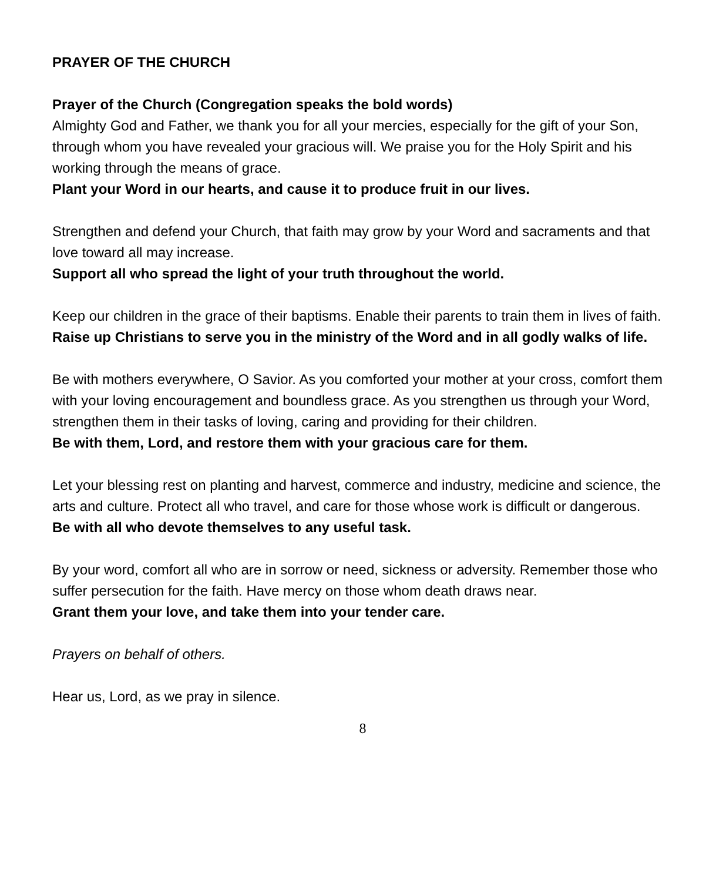PRAYER OF THE CHURCH
Prayer of the Church (Congregation speaks the bold words)
Almighty God and Father, we thank you for all your mercies, especially for the gift of your Son, through whom you have revealed your gracious will. We praise you for the Holy Spirit and his working through the means of grace.
Plant your Word in our hearts, and cause it to produce fruit in our lives.
Strengthen and defend your Church, that faith may grow by your Word and sacraments and that love toward all may increase.
Support all who spread the light of your truth throughout the world.
Keep our children in the grace of their baptisms. Enable their parents to train them in lives of faith.
Raise up Christians to serve you in the ministry of the Word and in all godly walks of life.
Be with mothers everywhere, O Savior. As you comforted your mother at your cross, comfort them with your loving encouragement and boundless grace. As you strengthen us through your Word, strengthen them in their tasks of loving, caring and providing for their children.
Be with them, Lord, and restore them with your gracious care for them.
Let your blessing rest on planting and harvest, commerce and industry, medicine and science, the arts and culture. Protect all who travel, and care for those whose work is difficult or dangerous.
Be with all who devote themselves to any useful task.
By your word, comfort all who are in sorrow or need, sickness or adversity. Remember those who suffer persecution for the faith. Have mercy on those whom death draws near.
Grant them your love, and take them into your tender care.
Prayers on behalf of others.
Hear us, Lord, as we pray in silence.
8